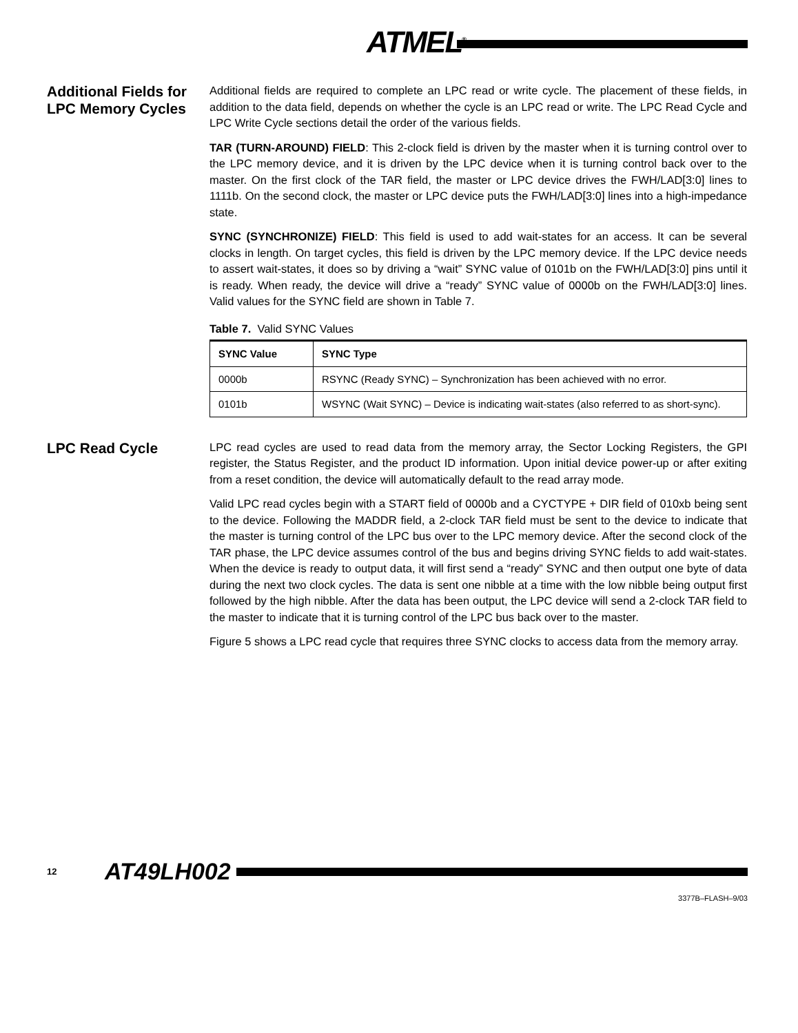ATMEL<sup>®</sup>
Additional Fields for LPC Memory Cycles
Additional fields are required to complete an LPC read or write cycle. The placement of these fields, in addition to the data field, depends on whether the cycle is an LPC read or write. The LPC Read Cycle and LPC Write Cycle sections detail the order of the various fields.
TAR (TURN-AROUND) FIELD: This 2-clock field is driven by the master when it is turning control over to the LPC memory device, and it is driven by the LPC device when it is turning control back over to the master. On the first clock of the TAR field, the master or LPC device drives the FWH/LAD[3:0] lines to 1111b. On the second clock, the master or LPC device puts the FWH/LAD[3:0] lines into a high-impedance state.
SYNC (SYNCHRONIZE) FIELD: This field is used to add wait-states for an access. It can be several clocks in length. On target cycles, this field is driven by the LPC memory device. If the LPC device needs to assert wait-states, it does so by driving a “wait” SYNC value of 0101b on the FWH/LAD[3:0] pins until it is ready. When ready, the device will drive a “ready” SYNC value of 0000b on the FWH/LAD[3:0] lines. Valid values for the SYNC field are shown in Table 7.
Table 7. Valid SYNC Values
| SYNC Value | SYNC Type |
| --- | --- |
| 0000b | RSYNC (Ready SYNC) – Synchronization has been achieved with no error. |
| 0101b | WSYNC (Wait SYNC) – Device is indicating wait-states (also referred to as short-sync). |
LPC Read Cycle
LPC read cycles are used to read data from the memory array, the Sector Locking Registers, the GPI register, the Status Register, and the product ID information. Upon initial device power-up or after exiting from a reset condition, the device will automatically default to the read array mode.
Valid LPC read cycles begin with a START field of 0000b and a CYCTYPE + DIR field of 010xb being sent to the device. Following the MADDR field, a 2-clock TAR field must be sent to the device to indicate that the master is turning control of the LPC bus over to the LPC memory device. After the second clock of the TAR phase, the LPC device assumes control of the bus and begins driving SYNC fields to add wait-states. When the device is ready to output data, it will first send a “ready” SYNC and then output one byte of data during the next two clock cycles. The data is sent one nibble at a time with the low nibble being output first followed by the high nibble. After the data has been output, the LPC device will send a 2-clock TAR field to the master to indicate that it is turning control of the LPC bus back over to the master.
Figure 5 shows a LPC read cycle that requires three SYNC clocks to access data from the memory array.
12 AT49LH002
3377B–FLASH–9/03